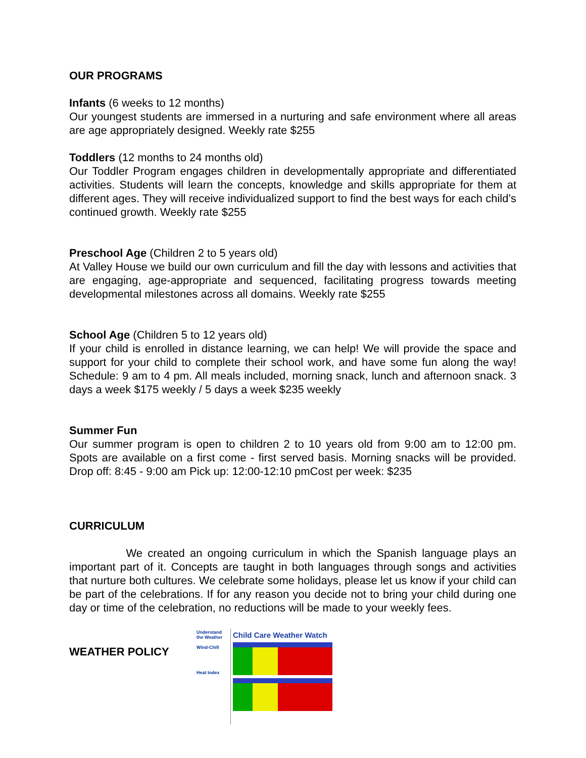OUR PROGRAMS
Infants (6 weeks to 12 months)
Our youngest students are immersed in a nurturing and safe environment where all areas are age appropriately designed. Weekly rate $255
Toddlers (12 months to 24 months old)
Our Toddler Program engages children in developmentally appropriate and differentiated activities. Students will learn the concepts, knowledge and skills appropriate for them at different ages. They will receive individualized support to find the best ways for each child’s continued growth. Weekly rate $255
Preschool Age (Children 2 to 5 years old)
At Valley House we build our own curriculum and fill the day with lessons and activities that are engaging, age-appropriate and sequenced, facilitating progress towards meeting developmental milestones across all domains. Weekly rate $255
School Age (Children 5 to 12 years old)
If your child is enrolled in distance learning, we can help! We will provide the space and support for your child to complete their school work, and have some fun along the way! Schedule: 9 am to 4 pm. All meals included, morning snack, lunch and afternoon snack. 3 days a week $175 weekly / 5 days a week $235 weekly
Summer Fun
Our summer program is open to children 2 to 10 years old from 9:00 am to 12:00 pm. Spots are available on a first come - first served basis. Morning snacks will be provided. Drop off: 8:45 - 9:00 am Pick up: 12:00-12:10 pmCost per week: $235
CURRICULUM
We created an ongoing curriculum in which the Spanish language plays an important part of it. Concepts are taught in both languages through songs and activities that nurture both cultures. We celebrate some holidays, please let us know if your child can be part of the celebrations. If for any reason you decide not to bring your child during one day or time of the celebration, no reductions will be made to your weekly fees.
WEATHER POLICY
Understand the Weather
Wind-Chill
Heat Index
Child Care Weather Watch